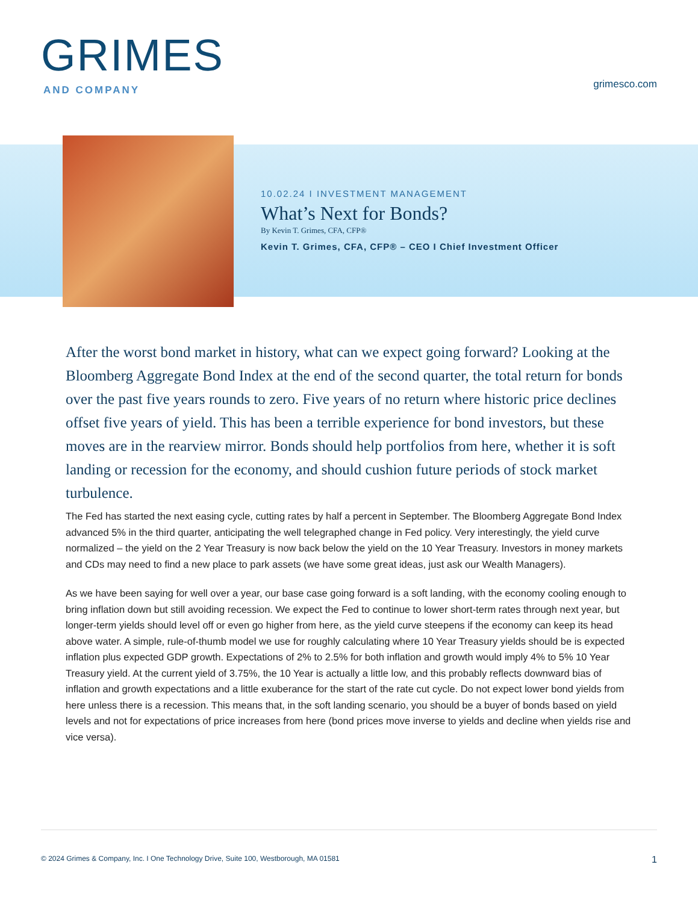GRIMES
AND COMPANY
grimesco.com
10.02.24 I INVESTMENT MANAGEMENT
What’s Next for Bonds?
By Kevin T. Grimes, CFA, CFP®
Kevin T. Grimes, CFA, CFP® – CEO I Chief Investment Officer
After the worst bond market in history, what can we expect going forward? Looking at the Bloomberg Aggregate Bond Index at the end of the second quarter, the total return for bonds over the past five years rounds to zero. Five years of no return where historic price declines offset five years of yield. This has been a terrible experience for bond investors, but these moves are in the rearview mirror. Bonds should help portfolios from here, whether it is soft landing or recession for the economy, and should cushion future periods of stock market turbulence.
The Fed has started the next easing cycle, cutting rates by half a percent in September. The Bloomberg Aggregate Bond Index advanced 5% in the third quarter, anticipating the well telegraphed change in Fed policy. Very interestingly, the yield curve normalized – the yield on the 2 Year Treasury is now back below the yield on the 10 Year Treasury. Investors in money markets and CDs may need to find a new place to park assets (we have some great ideas, just ask our Wealth Managers).
As we have been saying for well over a year, our base case going forward is a soft landing, with the economy cooling enough to bring inflation down but still avoiding recession. We expect the Fed to continue to lower short-term rates through next year, but longer-term yields should level off or even go higher from here, as the yield curve steepens if the economy can keep its head above water. A simple, rule-of-thumb model we use for roughly calculating where 10 Year Treasury yields should be is expected inflation plus expected GDP growth. Expectations of 2% to 2.5% for both inflation and growth would imply 4% to 5% 10 Year Treasury yield. At the current yield of 3.75%, the 10 Year is actually a little low, and this probably reflects downward bias of inflation and growth expectations and a little exuberance for the start of the rate cut cycle. Do not expect lower bond yields from here unless there is a recession. This means that, in the soft landing scenario, you should be a buyer of bonds based on yield levels and not for expectations of price increases from here (bond prices move inverse to yields and decline when yields rise and vice versa).
© 2024 Grimes & Company, Inc. I One Technology Drive, Suite 100, Westborough, MA 01581 1